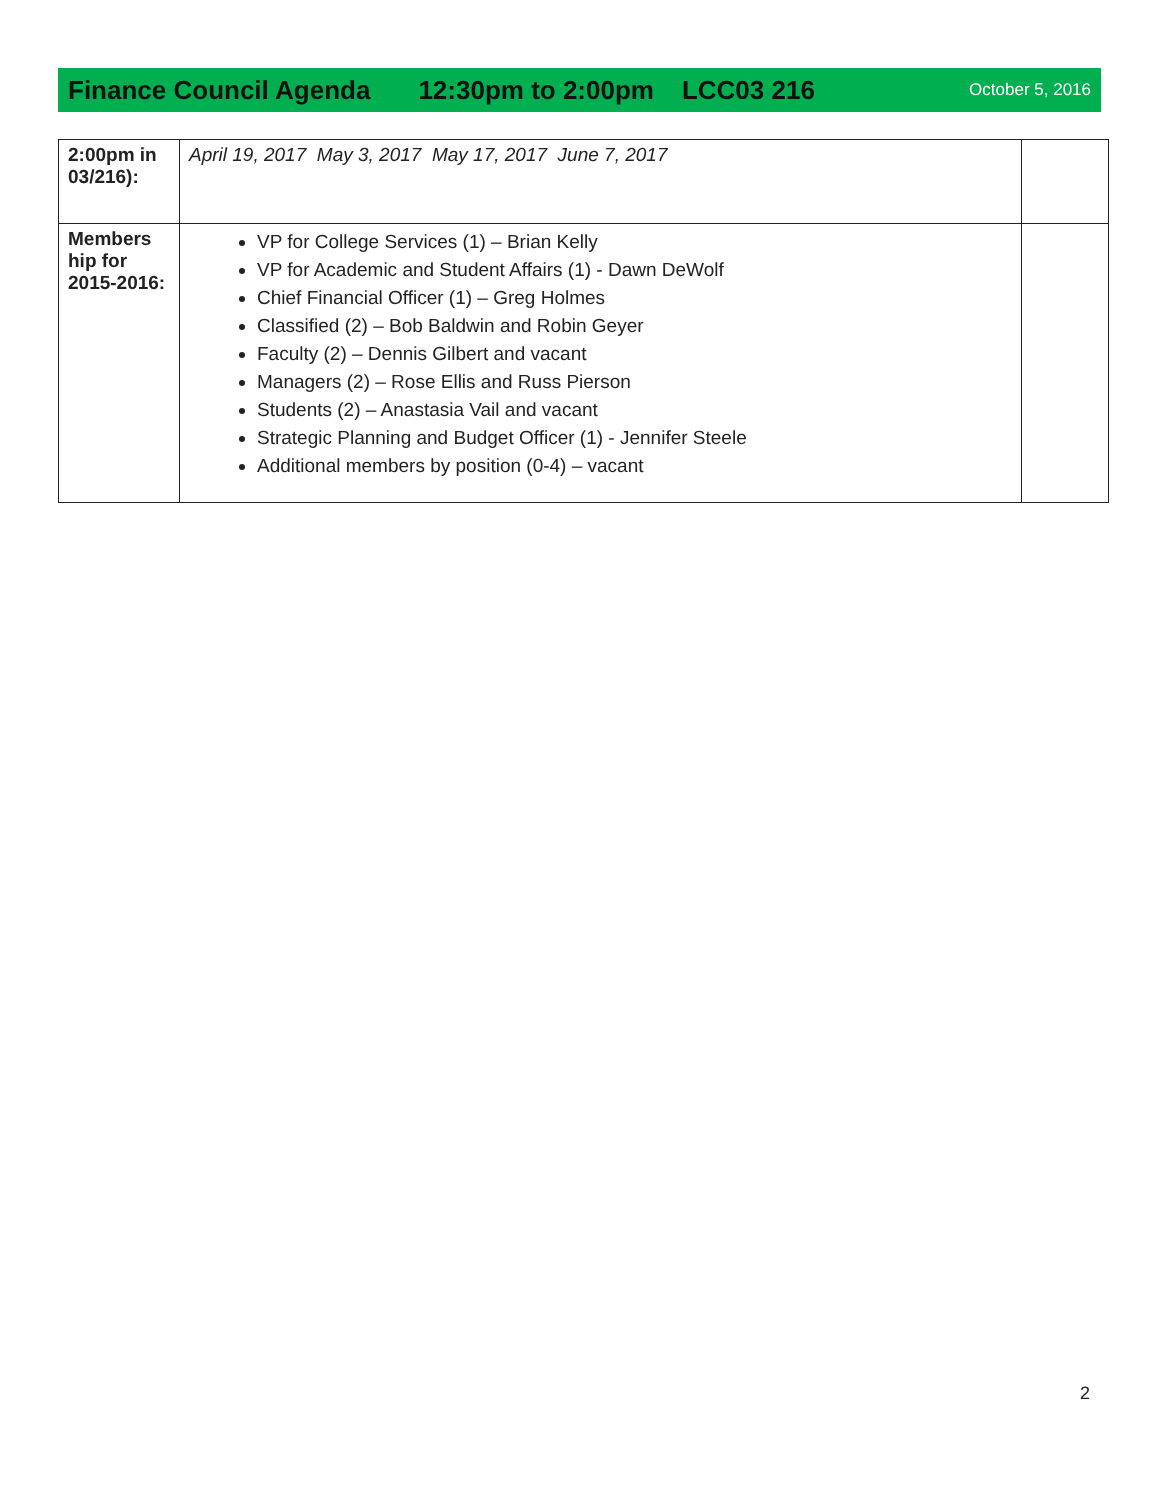Finance Council Agenda 12:30pm to 2:00pm LCC03 216 October 5, 2016
| 2:00pm in 03/216): | April 19, 2017 May 3, 2017 May 17, 2017 June 7, 2017 | |
| Members hip for 2015-2016: | VP for College Services (1) – Brian Kelly VP for Academic and Student Affairs (1) - Dawn DeWolf Chief Financial Officer (1) – Greg Holmes Classified (2) – Bob Baldwin and Robin Geyer Faculty (2) – Dennis Gilbert and vacant Managers (2) – Rose Ellis and Russ Pierson Students (2) – Anastasia Vail and vacant Strategic Planning and Budget Officer (1) - Jennifer Steele Additional members by position (0-4) – vacant | |
2